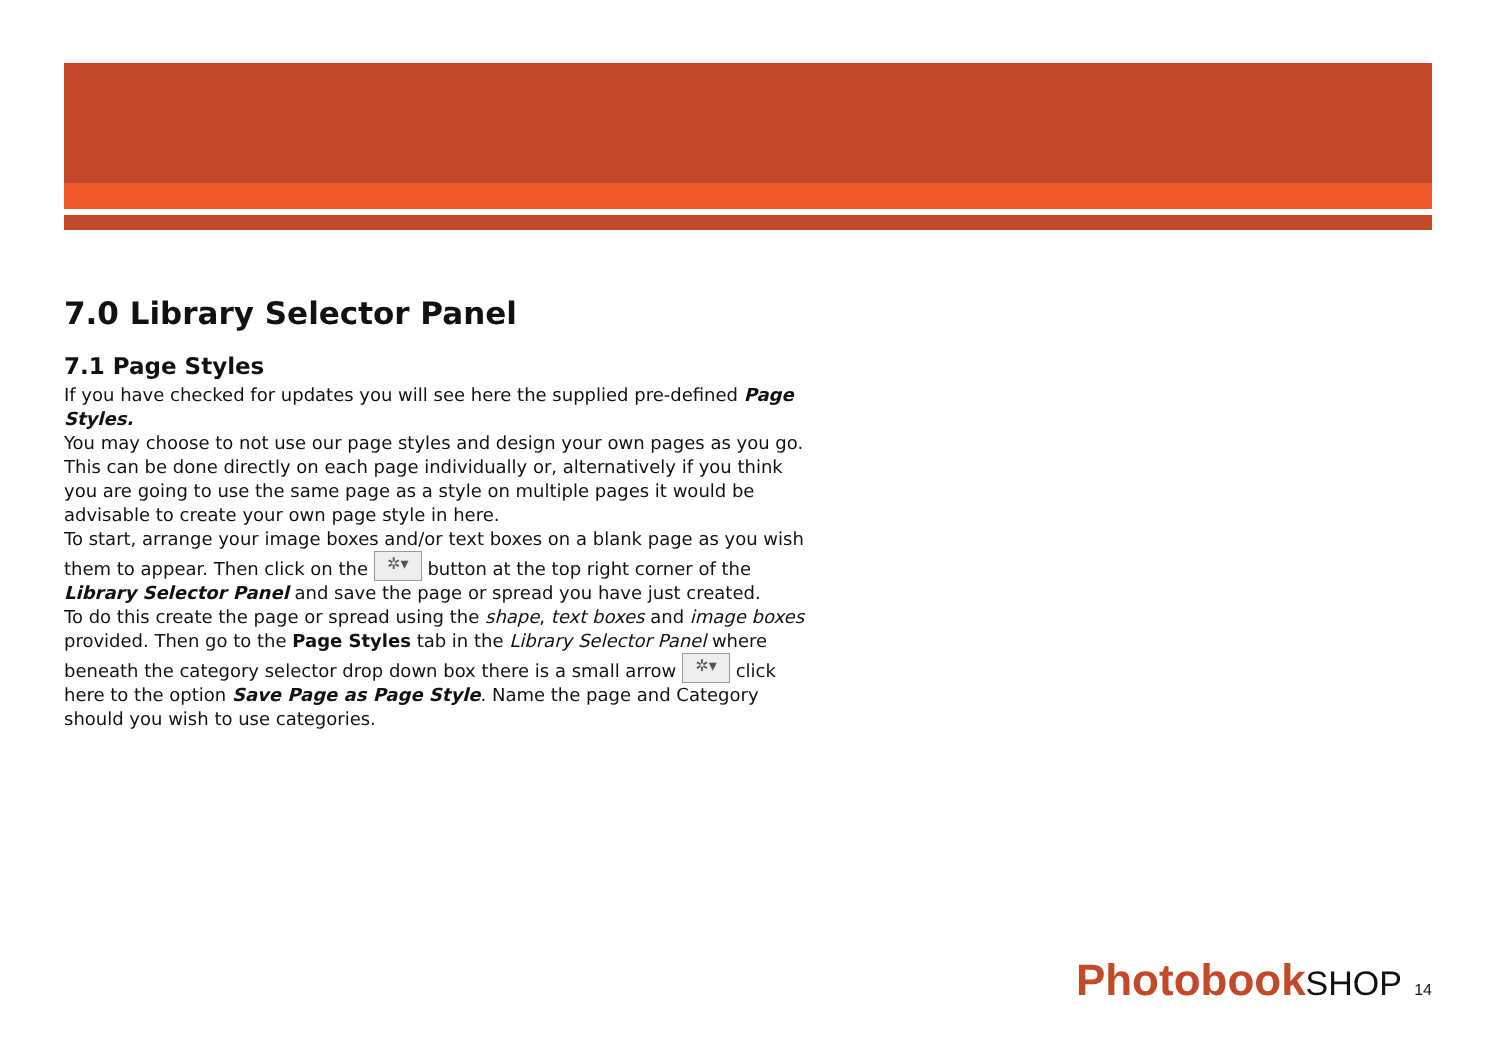7.0 Library Selector Panel
7.1 Page Styles
If you have checked for updates you will see here the supplied pre-defined Page Styles.
You may choose to not use our page styles and design your own pages as you go. This can be done directly on each page individually or, alternatively if you think you are going to use the same page as a style on multiple pages it would be advisable to create your own page style in here.
To start, arrange your image boxes and/or text boxes on a blank page as you wish them to appear. Then click on the ✲▾ button at the top right corner of the Library Selector Panel and save the page or spread you have just created.
To do this create the page or spread using the shape, text boxes and image boxes provided. Then go to the Page Styles tab in the Library Selector Panel where beneath the category selector drop down box there is a small arrow ✲▾ click here to the option Save Page as Page Style. Name the page and Category should you wish to use categories.
Photobook SHOP 14